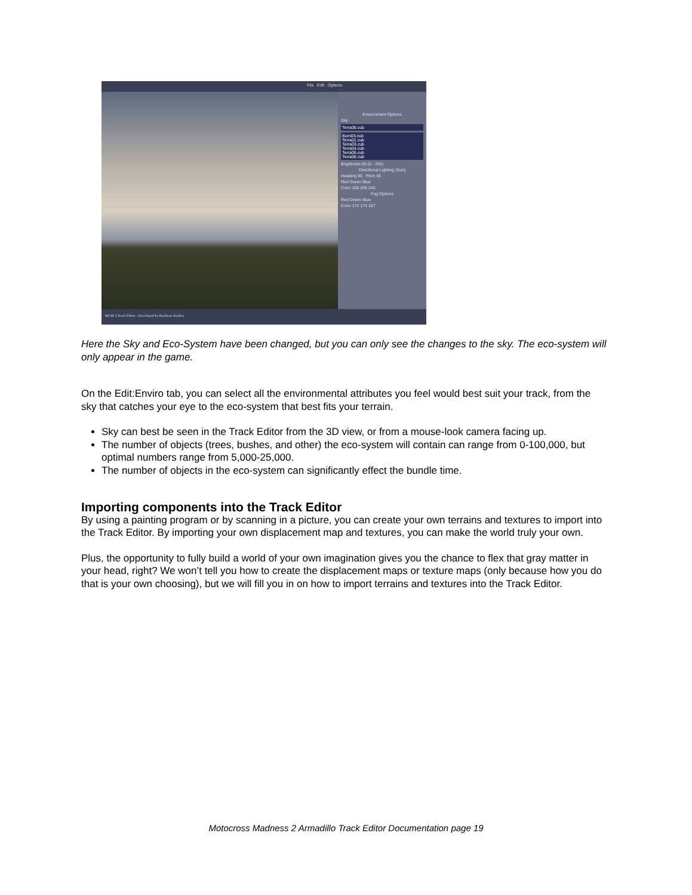File Edit Options
Environment Options
Sky
Terra05.cub
Burn03.cub
Terra01.cub
Terra03.cub
Terra04.cub
Terra05.cub
Terra06.cub
Brightness 80 (0 - 255)
Directional Lighting (Sun)
Heading 90 Pitch 45
Red Green Blue
Color 255 255 240
Fog Options
Red Green Blue
Color 172 173 187
MCM 2 Track Editor - Developed by Rainbow Studios
Here the Sky and Eco-System have been changed, but you can only see the changes to the sky. The eco-system will only appear in the game.
On the Edit:Enviro tab, you can select all the environmental attributes you feel would best suit your track, from the sky that catches your eye to the eco-system that best fits your terrain.
Sky can best be seen in the Track Editor from the 3D view, or from a mouse-look camera facing up.
The number of objects (trees, bushes, and other) the eco-system will contain can range from 0-100,000, but optimal numbers range from 5,000-25,000.
The number of objects in the eco-system can significantly effect the bundle time.
Importing components into the Track Editor
By using a painting program or by scanning in a picture, you can create your own terrains and textures to import into the Track Editor. By importing your own displacement map and textures, you can make the world truly your own.
Plus, the opportunity to fully build a world of your own imagination gives you the chance to flex that gray matter in your head, right? We won’t tell you how to create the displacement maps or texture maps (only because how you do that is your own choosing), but we will fill you in on how to import terrains and textures into the Track Editor.
Motocross Madness 2 Armadillo Track Editor Documentation page 19